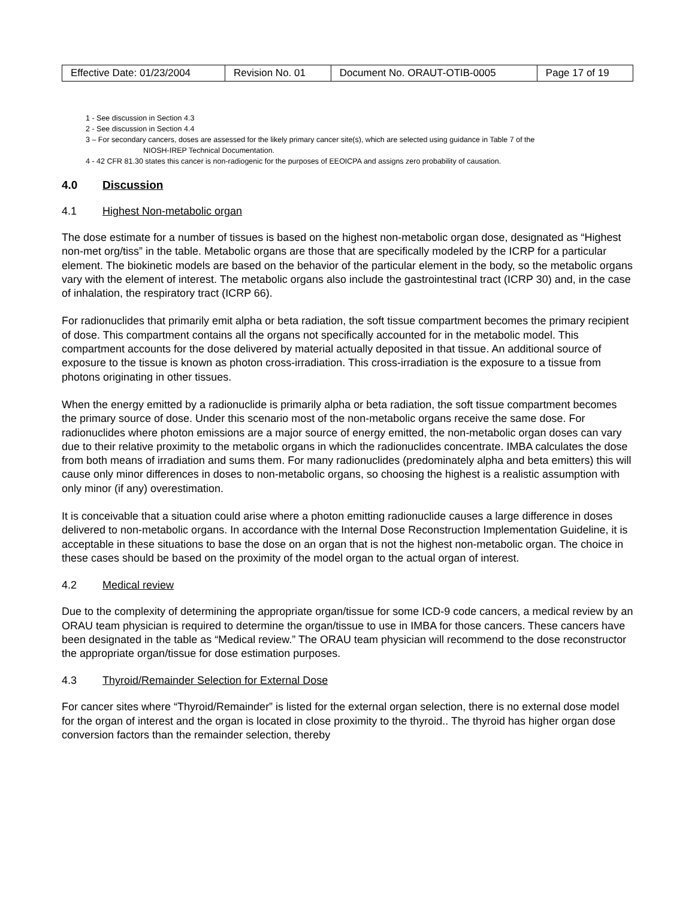| Effective Date: 01/23/2004 | Revision No. 01 | Document No. ORAUT-OTIB-0005 | Page 17 of 19 |
1 - See discussion in Section 4.3
2 - See discussion in Section 4.4
3 – For secondary cancers, doses are assessed for the likely primary cancer site(s), which are selected using guidance in Table 7 of the
NIOSH-IREP Technical Documentation.
4 - 42 CFR 81.30 states this cancer is non-radiogenic for the purposes of EEOICPA and assigns zero probability of causation.
4.0 Discussion
4.1 Highest Non-metabolic organ
The dose estimate for a number of tissues is based on the highest non-metabolic organ dose, designated as “Highest non-met org/tiss” in the table. Metabolic organs are those that are specifically modeled by the ICRP for a particular element. The biokinetic models are based on the behavior of the particular element in the body, so the metabolic organs vary with the element of interest. The metabolic organs also include the gastrointestinal tract (ICRP 30) and, in the case of inhalation, the respiratory tract (ICRP 66).
For radionuclides that primarily emit alpha or beta radiation, the soft tissue compartment becomes the primary recipient of dose. This compartment contains all the organs not specifically accounted for in the metabolic model. This compartment accounts for the dose delivered by material actually deposited in that tissue. An additional source of exposure to the tissue is known as photon cross-irradiation. This cross-irradiation is the exposure to a tissue from photons originating in other tissues.
When the energy emitted by a radionuclide is primarily alpha or beta radiation, the soft tissue compartment becomes the primary source of dose. Under this scenario most of the non-metabolic organs receive the same dose. For radionuclides where photon emissions are a major source of energy emitted, the non-metabolic organ doses can vary due to their relative proximity to the metabolic organs in which the radionuclides concentrate. IMBA calculates the dose from both means of irradiation and sums them. For many radionuclides (predominately alpha and beta emitters) this will cause only minor differences in doses to non-metabolic organs, so choosing the highest is a realistic assumption with only minor (if any) overestimation.
It is conceivable that a situation could arise where a photon emitting radionuclide causes a large difference in doses delivered to non-metabolic organs. In accordance with the Internal Dose Reconstruction Implementation Guideline, it is acceptable in these situations to base the dose on an organ that is not the highest non-metabolic organ. The choice in these cases should be based on the proximity of the model organ to the actual organ of interest.
4.2 Medical review
Due to the complexity of determining the appropriate organ/tissue for some ICD-9 code cancers, a medical review by an ORAU team physician is required to determine the organ/tissue to use in IMBA for those cancers. These cancers have been designated in the table as “Medical review.” The ORAU team physician will recommend to the dose reconstructor the appropriate organ/tissue for dose estimation purposes.
4.3 Thyroid/Remainder Selection for External Dose
For cancer sites where “Thyroid/Remainder” is listed for the external organ selection, there is no external dose model for the organ of interest and the organ is located in close proximity to the thyroid.. The thyroid has higher organ dose conversion factors than the remainder selection, thereby